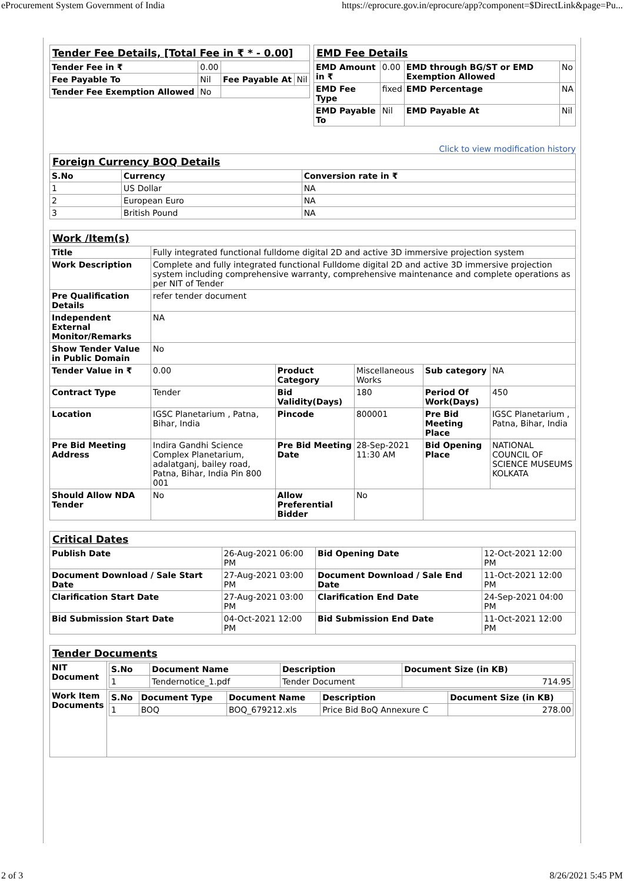eProcurement System Government of India https://eprocure.gov.in/eprocure/app?component=$DirectLink&page=Pu...
| Tender Fee Details, [Total Fee in ₹ * - 0.00] | | | |
| Tender Fee in ₹ | 0.00 | | |
| Fee Payable To | Nil | Fee Payable At | Nil |
| Tender Fee Exemption Allowed | No | | |
| EMD Fee Details | | | |
| EMD Amount in ₹ | 0.00 | EMD through BG/ST or EMD Exemption Allowed | No |
| EMD Fee Type | fixed | EMD Percentage | NA |
| EMD Payable To | Nil | EMD Payable At | Nil |
Click to view modification history
| Foreign Currency BOQ Details | | |
| S.No | Currency | Conversion rate in ₹ |
| 1 | US Dollar | NA |
| 2 | European Euro | NA |
| 3 | British Pound | NA |
| Work /Item(s) | | | | | |
| Title | Fully integrated functional fulldome digital 2D and active 3D immersive projection system | | | | |
| Work Description | Complete and fully integrated functional Fulldome digital 2D and active 3D immersive projection system including comprehensive warranty, comprehensive maintenance and complete operations as per NIT of Tender | | | | |
| Pre Qualification Details | refer tender document | | | | |
| Independent External Monitor/Remarks | NA | | | | |
| Show Tender Value in Public Domain | No | | | | |
| Tender Value in ₹ | 0.00 | Product Category | Miscellaneous Works | Sub category | NA |
| Contract Type | Tender | Bid Validity(Days) | 180 | Period Of Work(Days) | 450 |
| Location | IGSC Planetarium , Patna, Bihar, India | Pincode | 800001 | Pre Bid Meeting Place | IGSC Planetarium , Patna, Bihar, India |
| Pre Bid Meeting Address | Indira Gandhi Science Complex Planetarium, adalatganj, bailey road, Patna, Bihar, India Pin 800 001 | Pre Bid Meeting Date | 28-Sep-2021 11:30 AM | Bid Opening Place | NATIONAL COUNCIL OF SCIENCE MUSEUMS KOLKATA |
| Should Allow NDA Tender | No | Allow Preferential Bidder | No | | |
| Critical Dates | | | |
| Publish Date | 26-Aug-2021 06:00 PM | Bid Opening Date | 12-Oct-2021 12:00 PM |
| Document Download / Sale Start Date | 27-Aug-2021 03:00 PM | Document Download / Sale End Date | 11-Oct-2021 12:00 PM |
| Clarification Start Date | 27-Aug-2021 03:00 PM | Clarification End Date | 24-Sep-2021 04:00 PM |
| Bid Submission Start Date | 04-Oct-2021 12:00 PM | Bid Submission End Date | 11-Oct-2021 12:00 PM |
| Tender Documents | |
| NIT Document | / S.No / Document Name / Description / Document Size (in KB) / / 1 / Tendernotice_1.pdf / Tender Document / 714.95 / |
| Work Item Documents | / S.No / Document Type / Document Name / Description / Document Size (in KB) / / 1 / BOQ / BOQ_679212.xls / Price Bid BoQ Annexure C / 278.00 / |
2 of 3 8/26/2021 5:45 PM